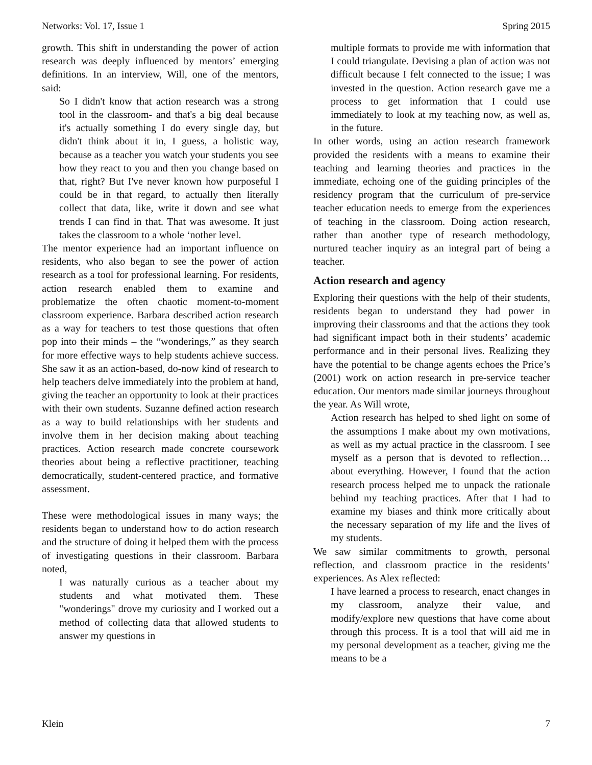Networks: Vol. 17, Issue 1 Spring 2015
growth. This shift in understanding the power of action research was deeply influenced by mentors’ emerging definitions. In an interview, Will, one of the mentors, said:
So I didn't know that action research was a strong tool in the classroom- and that's a big deal because it's actually something I do every single day, but didn't think about it in, I guess, a holistic way, because as a teacher you watch your students you see how they react to you and then you change based on that, right? But I've never known how purposeful I could be in that regard, to actually then literally collect that data, like, write it down and see what trends I can find in that. That was awesome. It just takes the classroom to a whole ‘nother level.
The mentor experience had an important influence on residents, who also began to see the power of action research as a tool for professional learning. For residents, action research enabled them to examine and problematize the often chaotic moment-to-moment classroom experience. Barbara described action research as a way for teachers to test those questions that often pop into their minds – the “wonderings,” as they search for more effective ways to help students achieve success. She saw it as an action-based, do-now kind of research to help teachers delve immediately into the problem at hand, giving the teacher an opportunity to look at their practices with their own students. Suzanne defined action research as a way to build relationships with her students and involve them in her decision making about teaching practices. Action research made concrete coursework theories about being a reflective practitioner, teaching democratically, student-centered practice, and formative assessment.
These were methodological issues in many ways; the residents began to understand how to do action research and the structure of doing it helped them with the process of investigating questions in their classroom. Barbara noted,
I was naturally curious as a teacher about my students and what motivated them. These "wonderings" drove my curiosity and I worked out a method of collecting data that allowed students to answer my questions in
multiple formats to provide me with information that I could triangulate. Devising a plan of action was not difficult because I felt connected to the issue; I was invested in the question. Action research gave me a process to get information that I could use immediately to look at my teaching now, as well as, in the future.
In other words, using an action research framework provided the residents with a means to examine their teaching and learning theories and practices in the immediate, echoing one of the guiding principles of the residency program that the curriculum of pre-service teacher education needs to emerge from the experiences of teaching in the classroom. Doing action research, rather than another type of research methodology, nurtured teacher inquiry as an integral part of being a teacher.
Action research and agency
Exploring their questions with the help of their students, residents began to understand they had power in improving their classrooms and that the actions they took had significant impact both in their students’ academic performance and in their personal lives. Realizing they have the potential to be change agents echoes the Price’s (2001) work on action research in pre-service teacher education. Our mentors made similar journeys throughout the year. As Will wrote,
Action research has helped to shed light on some of the assumptions I make about my own motivations, as well as my actual practice in the classroom. I see myself as a person that is devoted to reflection…about everything. However, I found that the action research process helped me to unpack the rationale behind my teaching practices. After that I had to examine my biases and think more critically about the necessary separation of my life and the lives of my students.
We saw similar commitments to growth, personal reflection, and classroom practice in the residents’ experiences. As Alex reflected:
I have learned a process to research, enact changes in my classroom, analyze their value, and modify/explore new questions that have come about through this process. It is a tool that will aid me in my personal development as a teacher, giving me the means to be a
Klein 7